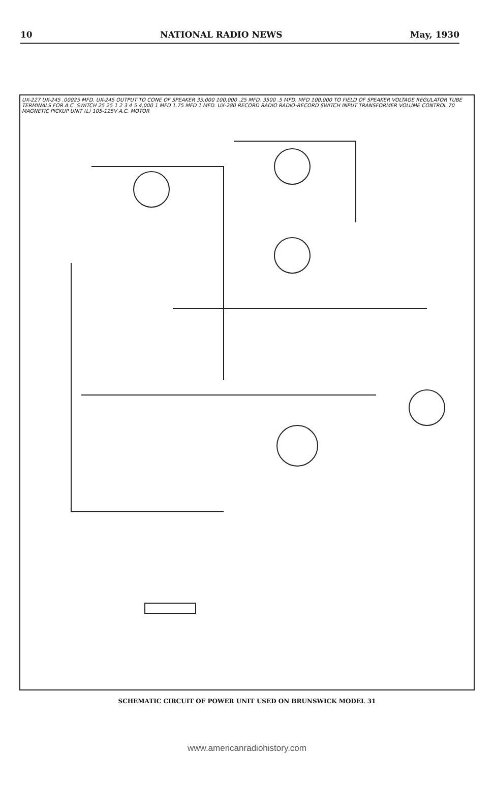10 NATIONAL RADIO NEWS May, 1930
UX-227 UX-245 .00025 MFD. UX-245 OUTPUT TO CONE OF SPEAKER 35,000 100,000 .25 MFD. 3500 .5 MFD. MFD 100,000 TO FIELD OF SPEAKER VOLTAGE REGULATOR TUBE TERMINALS FOR A.C. SWITCH 25 25 1 2 3 4 5 4,000 1 MFD 1.75 MFD 1 MFD. UX-280 RECORD RADIO RADIO-RECORD SWITCH INPUT TRANSFORMER VOLUME CONTROL 70 MAGNETIC PICKUP UNIT (L) 105-125V A.C. MOTOR
SCHEMATIC CIRCUIT OF POWER UNIT USED ON BRUNSWICK MODEL 31
www.americanradiohistory.com